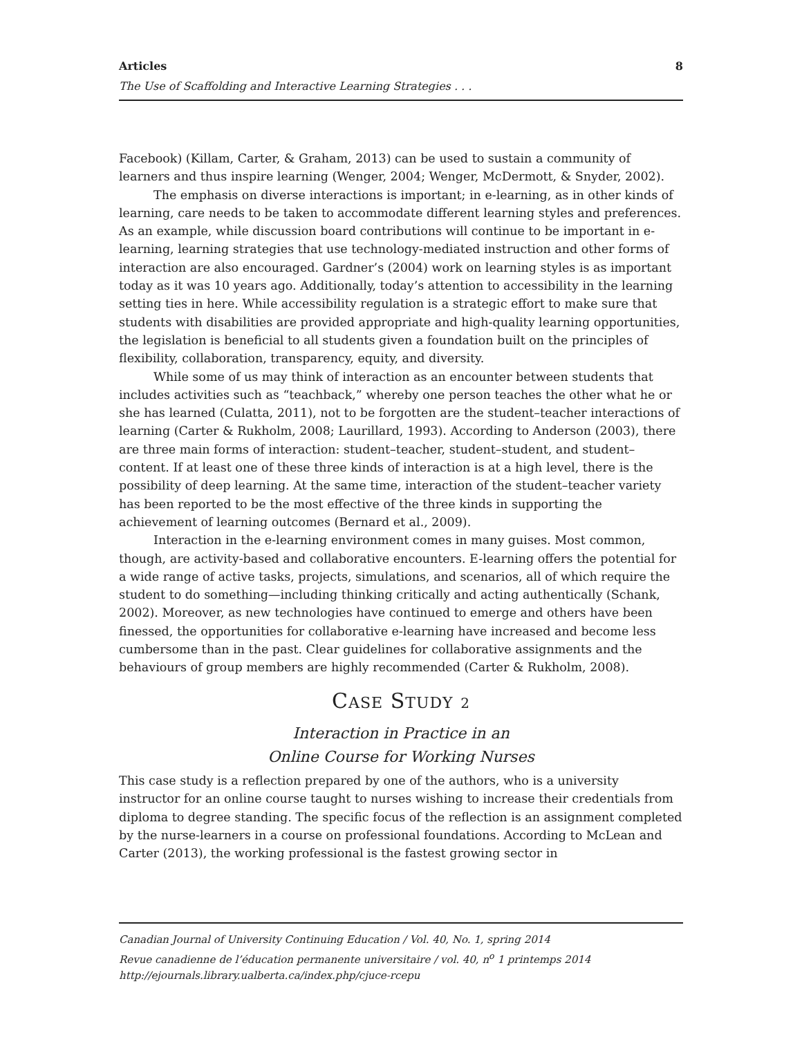Articles 8
The Use of Scaffolding and Interactive Learning Strategies . . .
Facebook) (Killam, Carter, & Graham, 2013) can be used to sustain a community of learners and thus inspire learning (Wenger, 2004; Wenger, McDermott, & Snyder, 2002).
The emphasis on diverse interactions is important; in e-learning, as in other kinds of learning, care needs to be taken to accommodate different learning styles and preferences. As an example, while discussion board contributions will continue to be important in e-learning, learning strategies that use technology-mediated instruction and other forms of interaction are also encouraged. Gardner’s (2004) work on learning styles is as important today as it was 10 years ago. Additionally, today’s attention to accessibility in the learning setting ties in here. While accessibility regulation is a strategic effort to make sure that students with disabilities are provided appropriate and high-quality learning opportunities, the legislation is beneficial to all students given a foundation built on the principles of flexibility, collaboration, transparency, equity, and diversity.
While some of us may think of interaction as an encounter between students that includes activities such as “teachback,” whereby one person teaches the other what he or she has learned (Culatta, 2011), not to be forgotten are the student–teacher interactions of learning (Carter & Rukholm, 2008; Laurillard, 1993). According to Anderson (2003), there are three main forms of interaction: student–teacher, student–student, and student–content. If at least one of these three kinds of interaction is at a high level, there is the possibility of deep learning. At the same time, interaction of the student–teacher variety has been reported to be the most effective of the three kinds in supporting the achievement of learning outcomes (Bernard et al., 2009).
Interaction in the e-learning environment comes in many guises. Most common, though, are activity-based and collaborative encounters. E-learning offers the potential for a wide range of active tasks, projects, simulations, and scenarios, all of which require the student to do something—including thinking critically and acting authentically (Schank, 2002). Moreover, as new technologies have continued to emerge and others have been finessed, the opportunities for collaborative e-learning have increased and become less cumbersome than in the past. Clear guidelines for collaborative assignments and the behaviours of group members are highly recommended (Carter & Rukholm, 2008).
CASE STUDY 2
Interaction in Practice in an
Online Course for Working Nurses
This case study is a reflection prepared by one of the authors, who is a university instructor for an online course taught to nurses wishing to increase their credentials from diploma to degree standing. The specific focus of the reflection is an assignment completed by the nurse-learners in a course on professional foundations. According to McLean and Carter (2013), the working professional is the fastest growing sector in
Canadian Journal of University Continuing Education / Vol. 40, No. 1, spring 2014
Revue canadienne de l’éducation permanente universitaire / vol. 40, n<sup>o</sup> 1 printemps 2014
http://ejournals.library.ualberta.ca/index.php/cjuce-rcepu